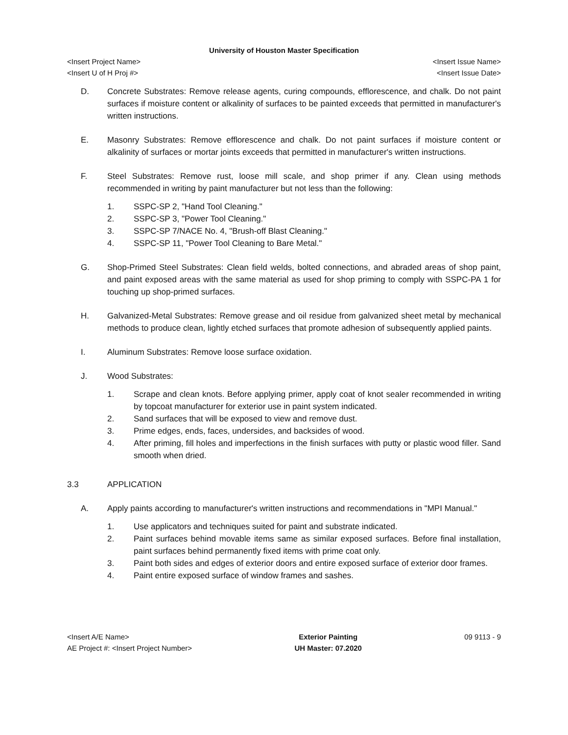University of Houston Master Specification
<Insert Project Name>
<Insert U of H Proj #>
<Insert Issue Name>
<Insert Issue Date>
D. Concrete Substrates: Remove release agents, curing compounds, efflorescence, and chalk. Do not paint surfaces if moisture content or alkalinity of surfaces to be painted exceeds that permitted in manufacturer's written instructions.
E. Masonry Substrates: Remove efflorescence and chalk. Do not paint surfaces if moisture content or alkalinity of surfaces or mortar joints exceeds that permitted in manufacturer's written instructions.
F. Steel Substrates: Remove rust, loose mill scale, and shop primer if any. Clean using methods recommended in writing by paint manufacturer but not less than the following:
1. SSPC-SP 2, "Hand Tool Cleaning."
2. SSPC-SP 3, "Power Tool Cleaning."
3. SSPC-SP 7/NACE No. 4, "Brush-off Blast Cleaning."
4. SSPC-SP 11, "Power Tool Cleaning to Bare Metal."
G. Shop-Primed Steel Substrates: Clean field welds, bolted connections, and abraded areas of shop paint, and paint exposed areas with the same material as used for shop priming to comply with SSPC-PA 1 for touching up shop-primed surfaces.
H. Galvanized-Metal Substrates: Remove grease and oil residue from galvanized sheet metal by mechanical methods to produce clean, lightly etched surfaces that promote adhesion of subsequently applied paints.
I. Aluminum Substrates: Remove loose surface oxidation.
J. Wood Substrates:
1. Scrape and clean knots. Before applying primer, apply coat of knot sealer recommended in writing by topcoat manufacturer for exterior use in paint system indicated.
2. Sand surfaces that will be exposed to view and remove dust.
3. Prime edges, ends, faces, undersides, and backsides of wood.
4. After priming, fill holes and imperfections in the finish surfaces with putty or plastic wood filler. Sand smooth when dried.
3.3 APPLICATION
A. Apply paints according to manufacturer's written instructions and recommendations in "MPI Manual."
1. Use applicators and techniques suited for paint and substrate indicated.
2. Paint surfaces behind movable items same as similar exposed surfaces. Before final installation, paint surfaces behind permanently fixed items with prime coat only.
3. Paint both sides and edges of exterior doors and entire exposed surface of exterior door frames.
4. Paint entire exposed surface of window frames and sashes.
<Insert A/E Name>
AE Project #: <Insert Project Number>
Exterior Painting
UH Master: 07.2020
09 9113 - 9